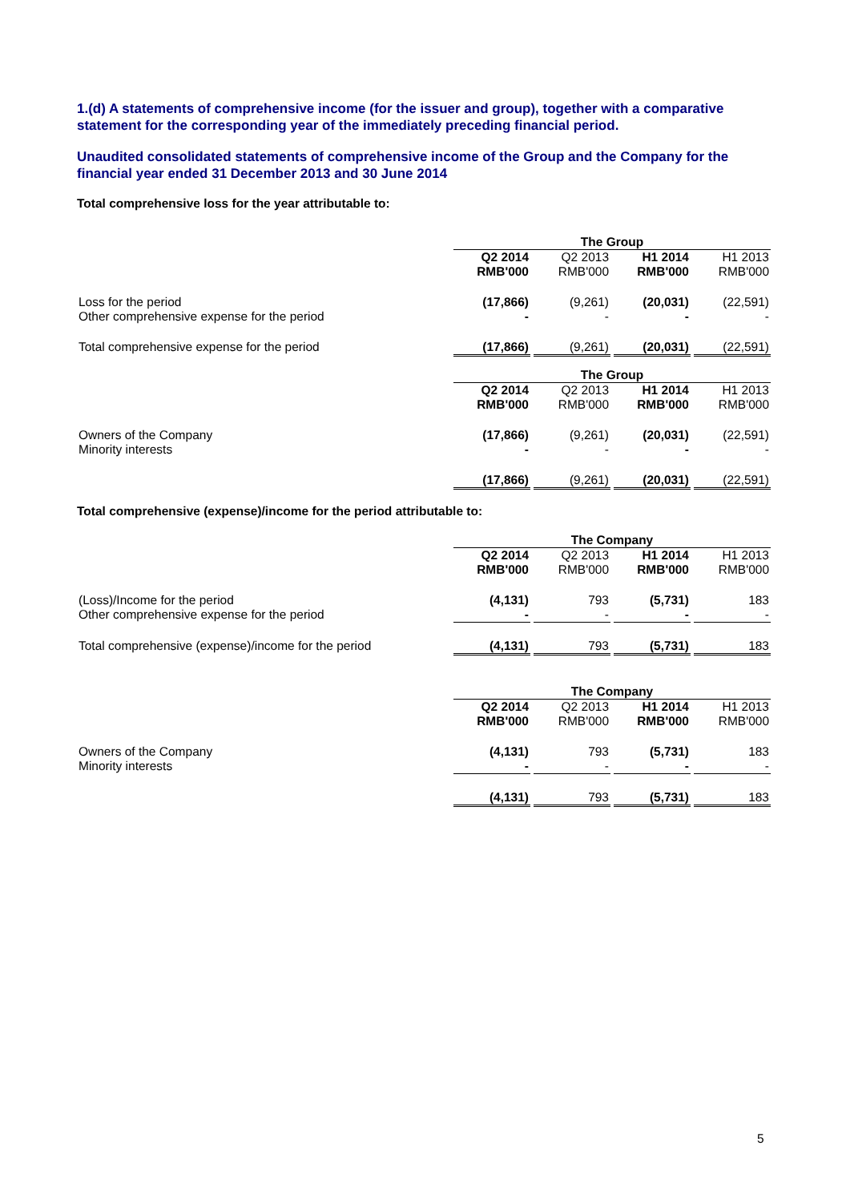1.(d) A statements of comprehensive income (for the issuer and group), together with a comparative statement for the corresponding year of the immediately preceding financial period.
Unaudited consolidated statements of comprehensive income of the Group and the Company for the financial year ended 31 December 2013 and 30 June 2014
Total comprehensive loss for the year attributable to:
| | The Group | | | | | | |
| | Q2 2014 RMB'000 | | Q2 2013 RMB'000 | | H1 2014 RMB'000 | | H1 2013 RMB'000 |
| Loss for the period Other comprehensive expense for the period | (17,866) - | | (9,261) - | | (20,031) - | | (22,591) - |
| Total comprehensive expense for the period | (17,866) | | (9,261) | | (20,031) | | (22,591) |
| | The Group | | | | | | |
| | Q2 2014 RMB'000 | | Q2 2013 RMB'000 | | H1 2014 RMB'000 | | H1 2013 RMB'000 |
| Owners of the Company Minority interests | (17,866) - | | (9,261) - | | (20,031) - | | (22,591) - |
| | (17,866) | | (9,261) | | (20,031) | | (22,591) |
Total comprehensive (expense)/income for the period attributable to:
| | The Company | | | | | | |
| | Q2 2014 RMB'000 | | Q2 2013 RMB'000 | | H1 2014 RMB'000 | | H1 2013 RMB'000 |
| (Loss)/Income for the period Other comprehensive expense for the period | (4,131) - | | 793 - | | (5,731) - | | 183 - |
| Total comprehensive (expense)/income for the period | (4,131) | | 793 | | (5,731) | | 183 |
| | The Company | | | | | | |
| | Q2 2014 RMB'000 | | Q2 2013 RMB'000 | | H1 2014 RMB'000 | | H1 2013 RMB'000 |
| Owners of the Company Minority interests | (4,131) - | | 793 - | | (5,731) - | | 183 - |
| | (4,131) | | 793 | | (5,731) | | 183 |
5